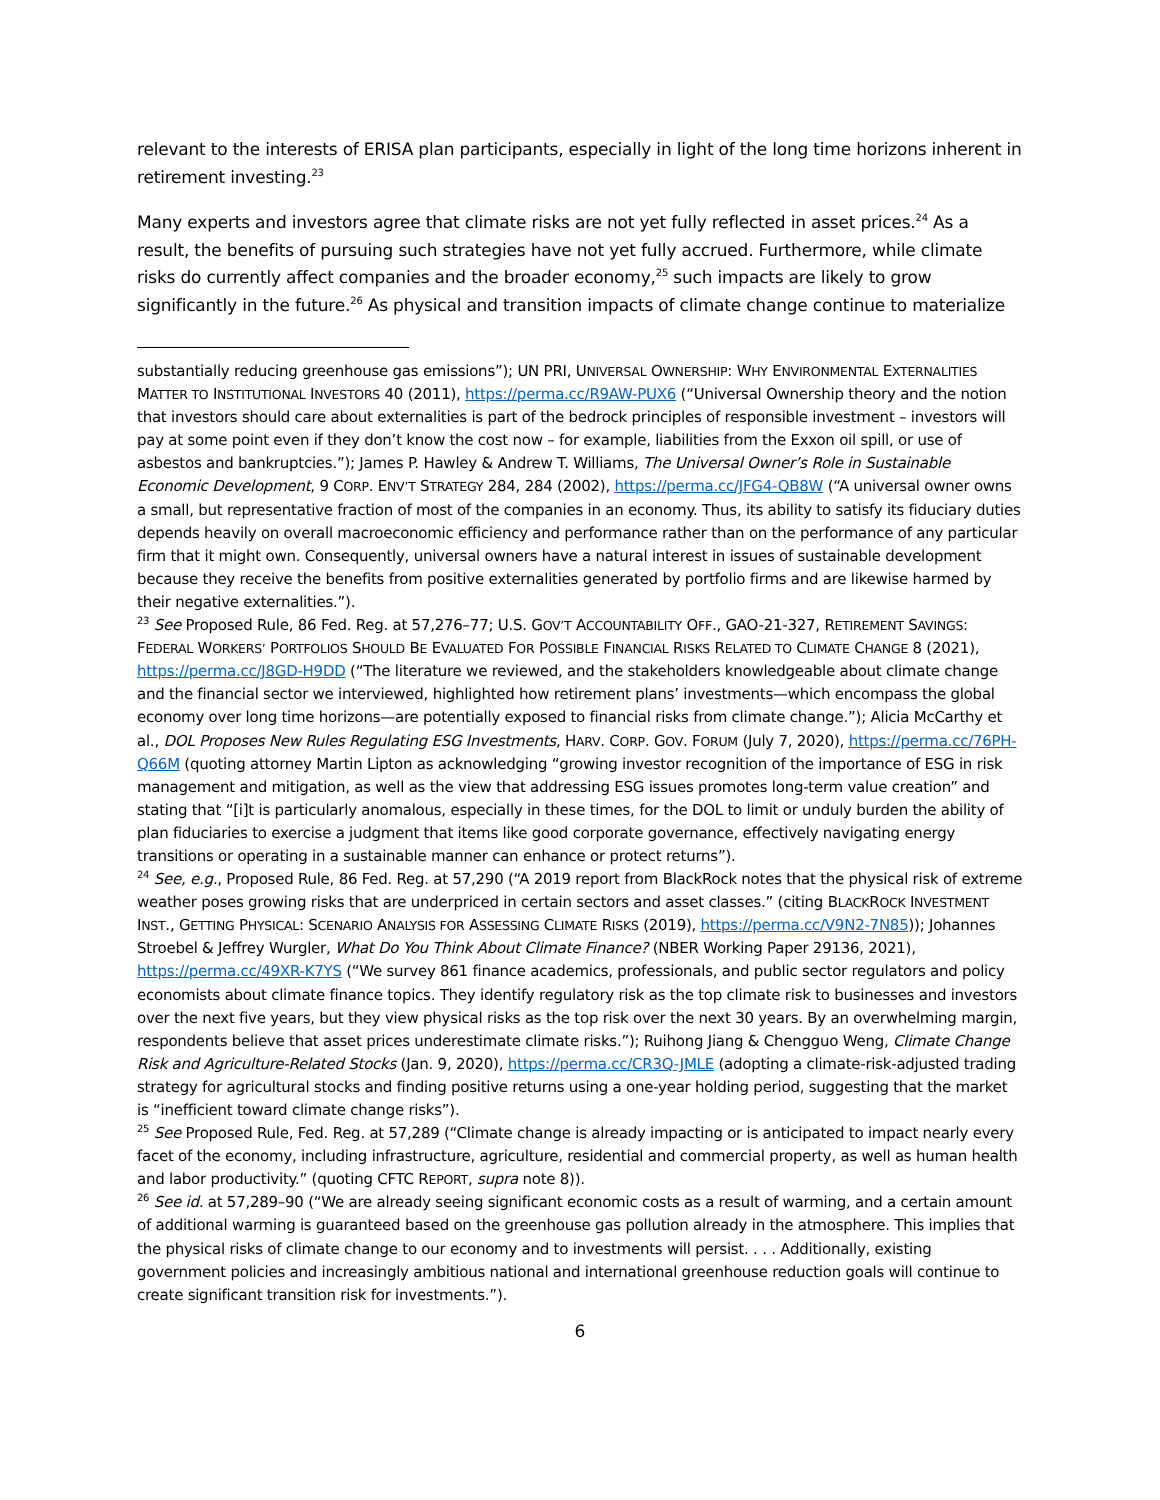relevant to the interests of ERISA plan participants, especially in light of the long time horizons inherent in retirement investing.<sup>23</sup>
Many experts and investors agree that climate risks are not yet fully reflected in asset prices.<sup>24</sup> As a result, the benefits of pursuing such strategies have not yet fully accrued. Furthermore, while climate risks do currently affect companies and the broader economy,<sup>25</sup> such impacts are likely to grow significantly in the future.<sup>26</sup> As physical and transition impacts of climate change continue to materialize
substantially reducing greenhouse gas emissions”); UN PRI, UNIVERSAL OWNERSHIP: WHY ENVIRONMENTAL EXTERNALITIES MATTER TO INSTITUTIONAL INVESTORS 40 (2011), https://perma.cc/R9AW-PUX6 (“Universal Ownership theory and the notion that investors should care about externalities is part of the bedrock principles of responsible investment – investors will pay at some point even if they don’t know the cost now – for example, liabilities from the Exxon oil spill, or use of asbestos and bankruptcies.”); James P. Hawley & Andrew T. Williams, The Universal Owner’s Role in Sustainable Economic Development, 9 CORP. ENV’T STRATEGY 284, 284 (2002), https://perma.cc/JFG4-QB8W (“A universal owner owns a small, but representative fraction of most of the companies in an economy. Thus, its ability to satisfy its fiduciary duties depends heavily on overall macroeconomic efficiency and performance rather than on the performance of any particular firm that it might own. Consequently, universal owners have a natural interest in issues of sustainable development because they receive the benefits from positive externalities generated by portfolio firms and are likewise harmed by their negative externalities.”).
<sup>23</sup> See Proposed Rule, 86 Fed. Reg. at 57,276–77; U.S. GOV’T ACCOUNTABILITY OFF., GAO-21-327, RETIREMENT SAVINGS: FEDERAL WORKERS’ PORTFOLIOS SHOULD BE EVALUATED FOR POSSIBLE FINANCIAL RISKS RELATED TO CLIMATE CHANGE 8 (2021), https://perma.cc/J8GD-H9DD (“The literature we reviewed, and the stakeholders knowledgeable about climate change and the financial sector we interviewed, highlighted how retirement plans’ investments—which encompass the global economy over long time horizons—are potentially exposed to financial risks from climate change.”); Alicia McCarthy et al., DOL Proposes New Rules Regulating ESG Investments, HARV. CORP. GOV. FORUM (July 7, 2020), https://perma.cc/76PH-Q66M (quoting attorney Martin Lipton as acknowledging “growing investor recognition of the importance of ESG in risk management and mitigation, as well as the view that addressing ESG issues promotes long-term value creation” and stating that “[i]t is particularly anomalous, especially in these times, for the DOL to limit or unduly burden the ability of plan fiduciaries to exercise a judgment that items like good corporate governance, effectively navigating energy transitions or operating in a sustainable manner can enhance or protect returns”).
<sup>24</sup> See, e.g., Proposed Rule, 86 Fed. Reg. at 57,290 (“A 2019 report from BlackRock notes that the physical risk of extreme weather poses growing risks that are underpriced in certain sectors and asset classes.” (citing BLACKROCK INVESTMENT INST., GETTING PHYSICAL: SCENARIO ANALYSIS FOR ASSESSING CLIMATE RISKS (2019), https://perma.cc/V9N2-7N85)); Johannes Stroebel & Jeffrey Wurgler, What Do You Think About Climate Finance? (NBER Working Paper 29136, 2021), https://perma.cc/49XR-K7YS (“We survey 861 finance academics, professionals, and public sector regulators and policy economists about climate finance topics. They identify regulatory risk as the top climate risk to businesses and investors over the next five years, but they view physical risks as the top risk over the next 30 years. By an overwhelming margin, respondents believe that asset prices underestimate climate risks.”); Ruihong Jiang & Chengguo Weng, Climate Change Risk and Agriculture-Related Stocks (Jan. 9, 2020), https://perma.cc/CR3Q-JMLE (adopting a climate-risk-adjusted trading strategy for agricultural stocks and finding positive returns using a one-year holding period, suggesting that the market is “inefficient toward climate change risks”).
<sup>25</sup> See Proposed Rule, Fed. Reg. at 57,289 (“Climate change is already impacting or is anticipated to impact nearly every facet of the economy, including infrastructure, agriculture, residential and commercial property, as well as human health and labor productivity.” (quoting CFTC REPORT, supra note 8)).
<sup>26</sup> See id. at 57,289–90 (“We are already seeing significant economic costs as a result of warming, and a certain amount of additional warming is guaranteed based on the greenhouse gas pollution already in the atmosphere. This implies that the physical risks of climate change to our economy and to investments will persist. . . . Additionally, existing government policies and increasingly ambitious national and international greenhouse reduction goals will continue to create significant transition risk for investments.”).
6